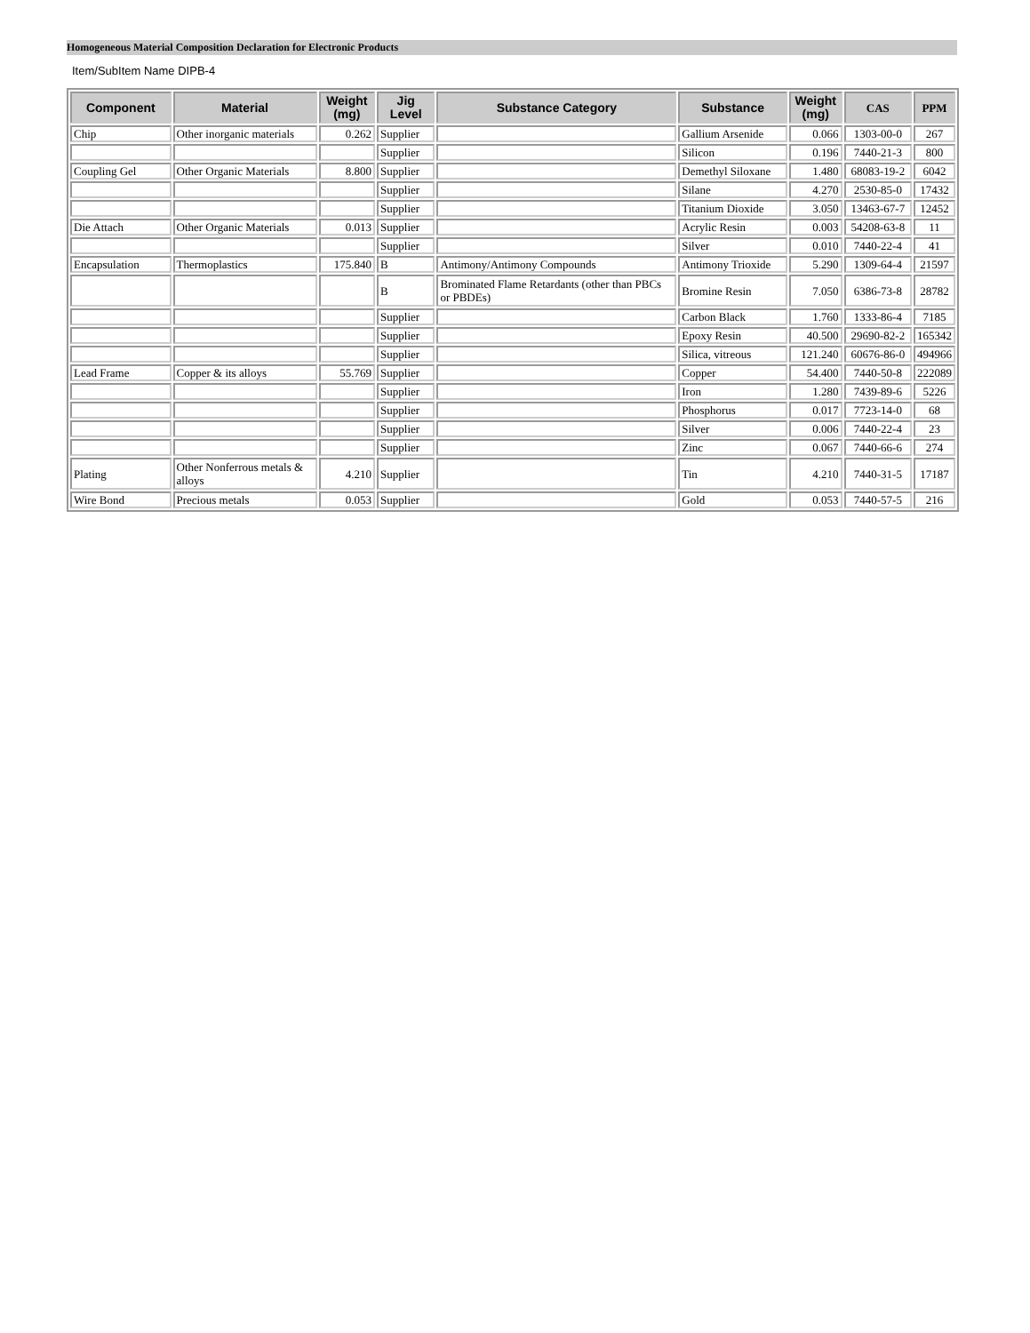Homogeneous Material Composition Declaration for Electronic Products
Item/SubItem Name DIPB-4
| Component | Material | Weight (mg) | Jig Level | Substance Category | Substance | Weight (mg) | CAS | PPM |
| --- | --- | --- | --- | --- | --- | --- | --- | --- |
| Chip | Other inorganic materials | 0.262 | Supplier | | Gallium Arsenide | 0.066 | 1303-00-0 | 267 |
| | | | Supplier | | Silicon | 0.196 | 7440-21-3 | 800 |
| Coupling Gel | Other Organic Materials | 8.800 | Supplier | | Demethyl Siloxane | 1.480 | 68083-19-2 | 6042 |
| | | | Supplier | | Silane | 4.270 | 2530-85-0 | 17432 |
| | | | Supplier | | Titanium Dioxide | 3.050 | 13463-67-7 | 12452 |
| Die Attach | Other Organic Materials | 0.013 | Supplier | | Acrylic Resin | 0.003 | 54208-63-8 | 11 |
| | | | Supplier | | Silver | 0.010 | 7440-22-4 | 41 |
| Encapsulation | Thermoplastics | 175.840 | B | Antimony/Antimony Compounds | Antimony Trioxide | 5.290 | 1309-64-4 | 21597 |
| | | | B | Brominated Flame Retardants (other than PBCs or PBDEs) | Bromine Resin | 7.050 | 6386-73-8 | 28782 |
| | | | Supplier | | Carbon Black | 1.760 | 1333-86-4 | 7185 |
| | | | Supplier | | Epoxy Resin | 40.500 | 29690-82-2 | 165342 |
| | | | Supplier | | Silica, vitreous | 121.240 | 60676-86-0 | 494966 |
| Lead Frame | Copper & its alloys | 55.769 | Supplier | | Copper | 54.400 | 7440-50-8 | 222089 |
| | | | Supplier | | Iron | 1.280 | 7439-89-6 | 5226 |
| | | | Supplier | | Phosphorus | 0.017 | 7723-14-0 | 68 |
| | | | Supplier | | Silver | 0.006 | 7440-22-4 | 23 |
| | | | Supplier | | Zinc | 0.067 | 7440-66-6 | 274 |
| Plating | Other Nonferrous metals & alloys | 4.210 | Supplier | | Tin | 4.210 | 7440-31-5 | 17187 |
| Wire Bond | Precious metals | 0.053 | Supplier | | Gold | 0.053 | 7440-57-5 | 216 |